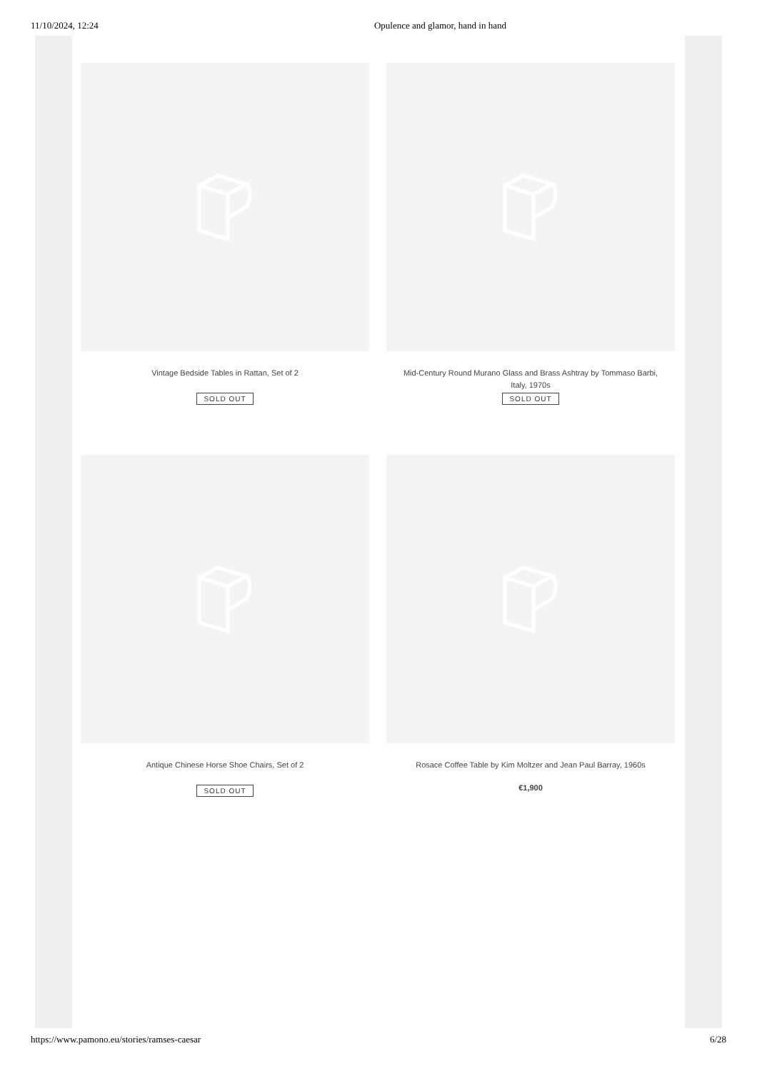11/10/2024, 12:24 Opulence and glamor, hand in hand
Vintage Bedside Tables in Rattan, Set of 2
SOLD OUT
Mid-Century Round Murano Glass and Brass Ashtray by Tommaso Barbi, Italy, 1970s
SOLD OUT
Antique Chinese Horse Shoe Chairs, Set of 2
SOLD OUT
Rosace Coffee Table by Kim Moltzer and Jean Paul Barray, 1960s
€1,900
https://www.pamono.eu/stories/ramses-caesar 6/28